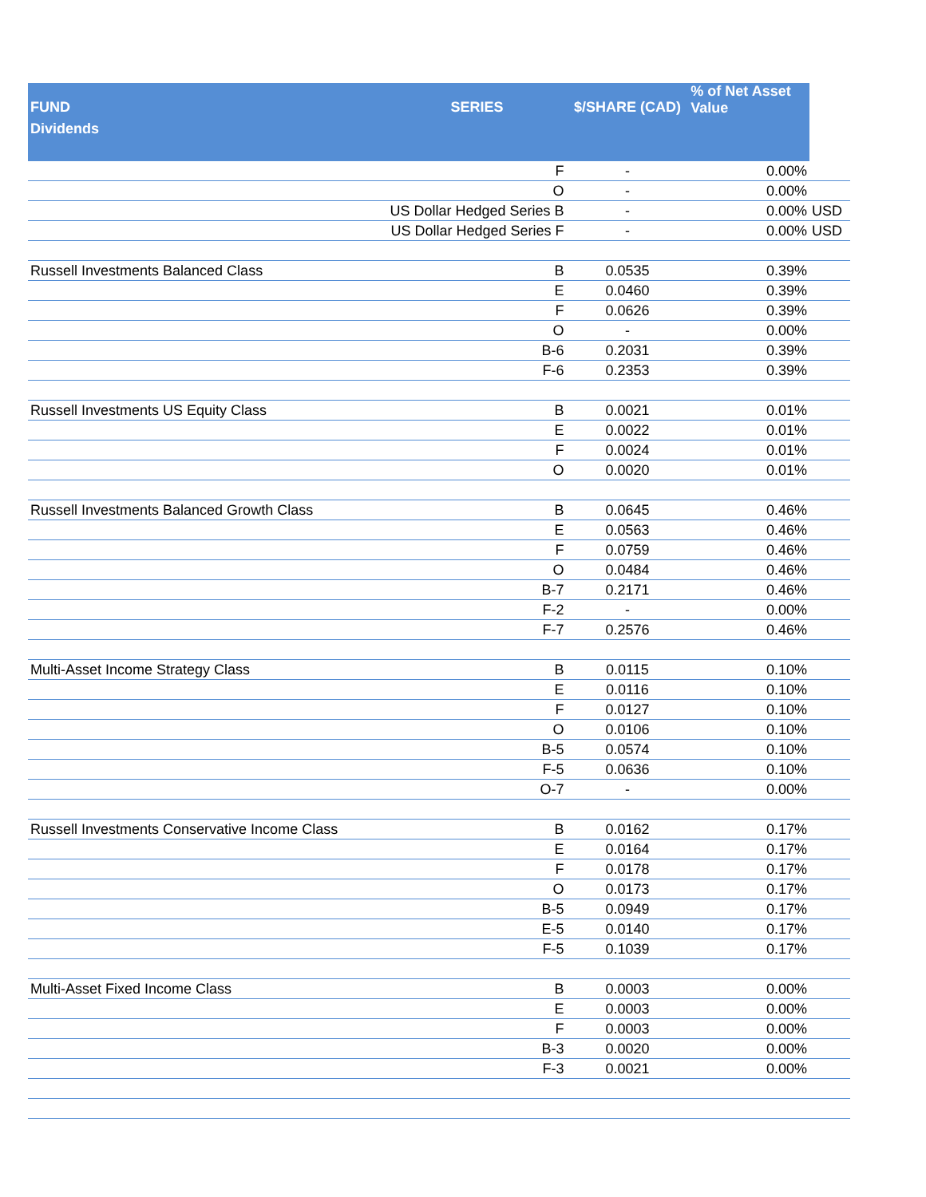| FUND Dividends | SERIES | $/SHARE (CAD) | % of Net Asset Value | |
| --- | --- | --- | --- | --- |
| | F | - | 0.00% | |
| | O | - | 0.00% | |
| | US Dollar Hedged Series B | - | 0.00% | USD |
| | US Dollar Hedged Series F | - | 0.00% | USD |
| Russell Investments Balanced Class | B | 0.0535 | 0.39% | |
| | E | 0.0460 | 0.39% | |
| | F | 0.0626 | 0.39% | |
| | O | - | 0.00% | |
| | B-6 | 0.2031 | 0.39% | |
| | F-6 | 0.2353 | 0.39% | |
| Russell Investments US Equity Class | B | 0.0021 | 0.01% | |
| | E | 0.0022 | 0.01% | |
| | F | 0.0024 | 0.01% | |
| | O | 0.0020 | 0.01% | |
| Russell Investments Balanced Growth Class | B | 0.0645 | 0.46% | |
| | E | 0.0563 | 0.46% | |
| | F | 0.0759 | 0.46% | |
| | O | 0.0484 | 0.46% | |
| | B-7 | 0.2171 | 0.46% | |
| | F-2 | - | 0.00% | |
| | F-7 | 0.2576 | 0.46% | |
| Multi-Asset Income Strategy Class | B | 0.0115 | 0.10% | |
| | E | 0.0116 | 0.10% | |
| | F | 0.0127 | 0.10% | |
| | O | 0.0106 | 0.10% | |
| | B-5 | 0.0574 | 0.10% | |
| | F-5 | 0.0636 | 0.10% | |
| | O-7 | - | 0.00% | |
| Russell Investments Conservative Income Class | B | 0.0162 | 0.17% | |
| | E | 0.0164 | 0.17% | |
| | F | 0.0178 | 0.17% | |
| | O | 0.0173 | 0.17% | |
| | B-5 | 0.0949 | 0.17% | |
| | E-5 | 0.0140 | 0.17% | |
| | F-5 | 0.1039 | 0.17% | |
| Multi-Asset Fixed Income Class | B | 0.0003 | 0.00% | |
| | E | 0.0003 | 0.00% | |
| | F | 0.0003 | 0.00% | |
| | B-3 | 0.0020 | 0.00% | |
| | F-3 | 0.0021 | 0.00% | |